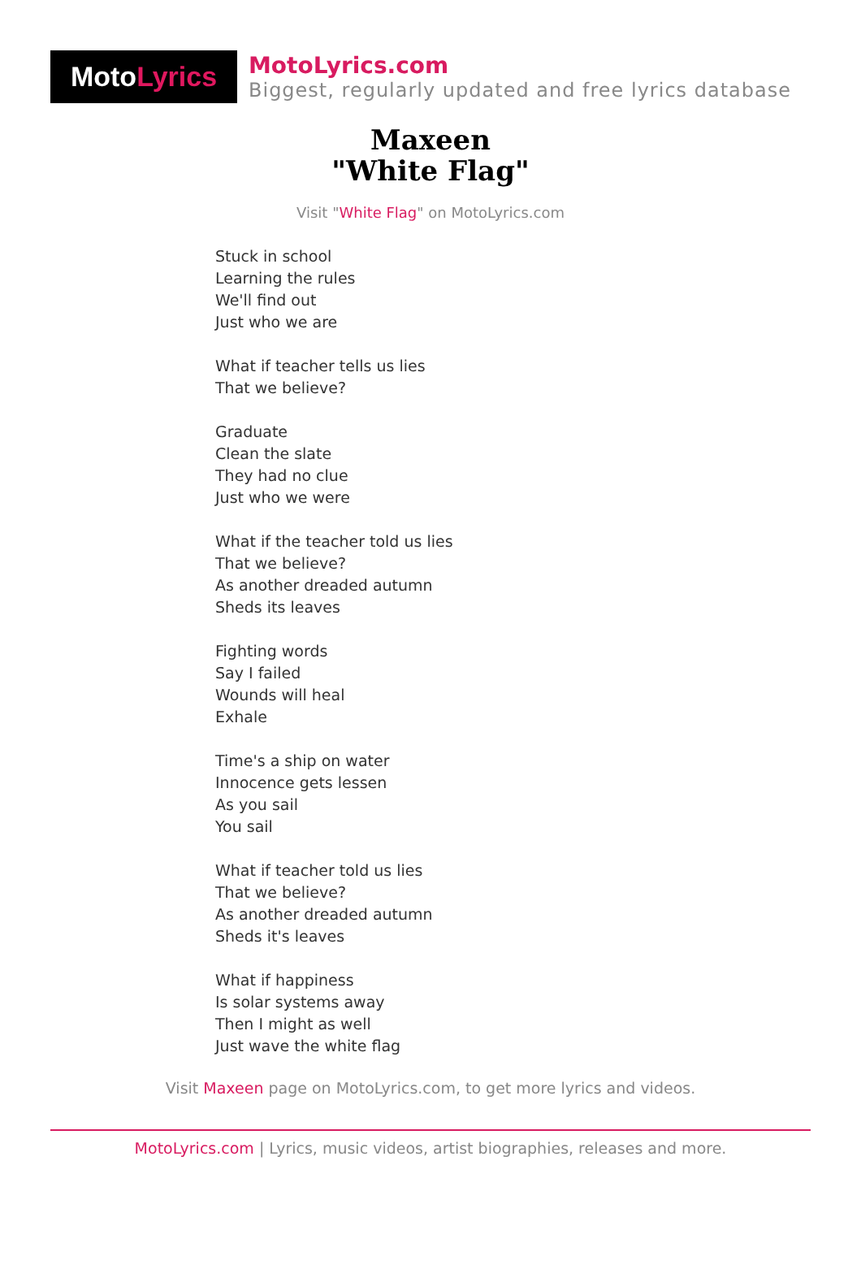Moto Lyrics
MotoLyrics.com
Biggest, regularly updated and free lyrics database
Maxeen
"White Flag"
Visit "White Flag" on MotoLyrics.com
Stuck in school
Learning the rules
We'll find out
Just who we are
What if teacher tells us lies
That we believe?
Graduate
Clean the slate
They had no clue
Just who we were
What if the teacher told us lies
That we believe?
As another dreaded autumn
Sheds its leaves
Fighting words
Say I failed
Wounds will heal
Exhale
Time's a ship on water
Innocence gets lessen
As you sail
You sail
What if teacher told us lies
That we believe?
As another dreaded autumn
Sheds it's leaves
What if happiness
Is solar systems away
Then I might as well
Just wave the white flag
Visit Maxeen page on MotoLyrics.com, to get more lyrics and videos.
MotoLyrics.com | Lyrics, music videos, artist biographies, releases and more.